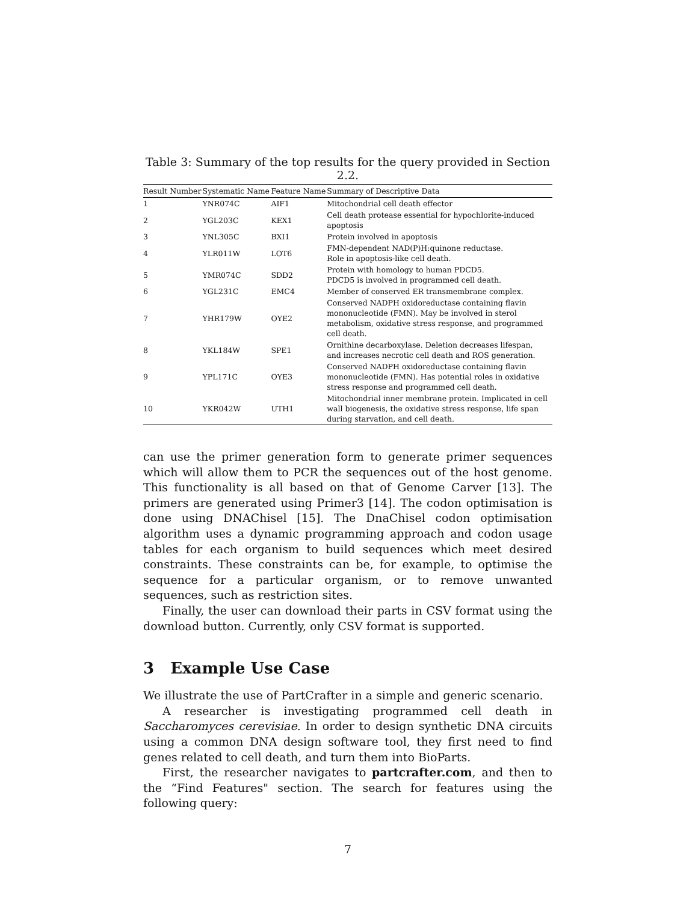Table 3: Summary of the top results for the query provided in Section 2.2.
| Result Number | Systematic Name | Feature Name | Summary of Descriptive Data |
| --- | --- | --- | --- |
| 1 | YNR074C | AIF1 | Mitochondrial cell death effector |
| 2 | YGL203C | KEX1 | Cell death protease essential for hypochlorite-induced apoptosis |
| 3 | YNL305C | BXI1 | Protein involved in apoptosis |
| 4 | YLR011W | LOT6 | FMN-dependent NAD(P)H:quinone reductase. Role in apoptosis-like cell death. |
| 5 | YMR074C | SDD2 | Protein with homology to human PDCD5. PDCD5 is involved in programmed cell death. |
| 6 | YGL231C | EMC4 | Member of conserved ER transmembrane complex. |
| 7 | YHR179W | OYE2 | Conserved NADPH oxidoreductase containing flavin mononucleotide (FMN). May be involved in sterol metabolism, oxidative stress response, and programmed cell death. |
| 8 | YKL184W | SPE1 | Ornithine decarboxylase. Deletion decreases lifespan, and increases necrotic cell death and ROS generation. |
| 9 | YPL171C | OYE3 | Conserved NADPH oxidoreductase containing flavin mononucleotide (FMN). Has potential roles in oxidative stress response and programmed cell death. |
| 10 | YKR042W | UTH1 | Mitochondrial inner membrane protein. Implicated in cell wall biogenesis, the oxidative stress response, life span during starvation, and cell death. |
can use the primer generation form to generate primer sequences which will allow them to PCR the sequences out of the host genome. This functionality is all based on that of Genome Carver [13]. The primers are generated using Primer3 [14]. The codon optimisation is done using DNAChisel [15]. The DnaChisel codon optimisation algorithm uses a dynamic programming approach and codon usage tables for each organism to build sequences which meet desired constraints. These constraints can be, for example, to optimise the sequence for a particular organism, or to remove unwanted sequences, such as restriction sites.
Finally, the user can download their parts in CSV format using the download button. Currently, only CSV format is supported.
3 Example Use Case
We illustrate the use of PartCrafter in a simple and generic scenario.
A researcher is investigating programmed cell death in Saccharomyces cerevisiae. In order to design synthetic DNA circuits using a common DNA design software tool, they first need to find genes related to cell death, and turn them into BioParts.
First, the researcher navigates to partcrafter.com, and then to the “Find Features" section. The search for features using the following query:
7